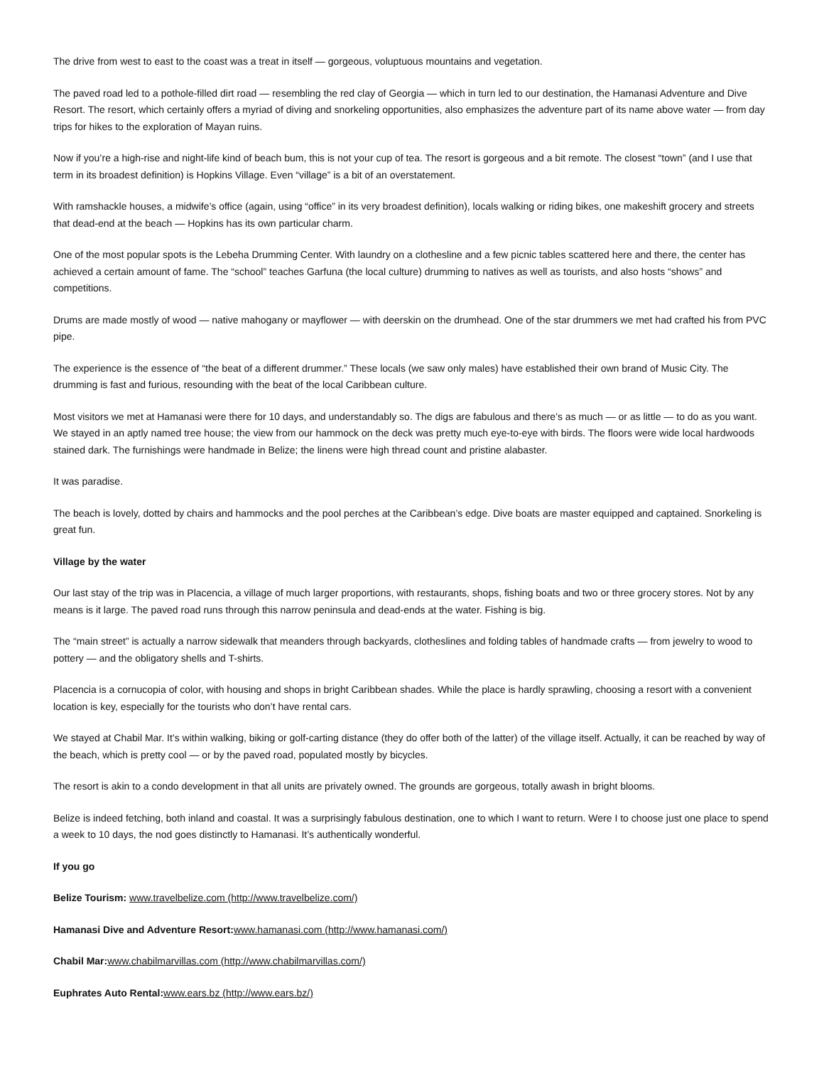The drive from west to east to the coast was a treat in itself — gorgeous, voluptuous mountains and vegetation.
The paved road led to a pothole-filled dirt road — resembling the red clay of Georgia — which in turn led to our destination, the Hamanasi Adventure and Dive Resort. The resort, which certainly offers a myriad of diving and snorkeling opportunities, also emphasizes the adventure part of its name above water — from day trips for hikes to the exploration of Mayan ruins.
Now if you’re a high-rise and night-life kind of beach bum, this is not your cup of tea. The resort is gorgeous and a bit remote. The closest “town” (and I use that term in its broadest definition) is Hopkins Village. Even “village” is a bit of an overstatement.
With ramshackle houses, a midwife’s office (again, using “office” in its very broadest definition), locals walking or riding bikes, one makeshift grocery and streets that dead-end at the beach — Hopkins has its own particular charm.
One of the most popular spots is the Lebeha Drumming Center. With laundry on a clothesline and a few picnic tables scattered here and there, the center has achieved a certain amount of fame. The “school” teaches Garfuna (the local culture) drumming to natives as well as tourists, and also hosts “shows” and competitions.
Drums are made mostly of wood — native mahogany or mayflower — with deerskin on the drumhead. One of the star drummers we met had crafted his from PVC pipe.
The experience is the essence of “the beat of a different drummer.” These locals (we saw only males) have established their own brand of Music City. The drumming is fast and furious, resounding with the beat of the local Caribbean culture.
Most visitors we met at Hamanasi were there for 10 days, and understandably so. The digs are fabulous and there’s as much — or as little — to do as you want. We stayed in an aptly named tree house; the view from our hammock on the deck was pretty much eye-to-eye with birds. The floors were wide local hardwoods stained dark. The furnishings were handmade in Belize; the linens were high thread count and pristine alabaster.
It was paradise.
The beach is lovely, dotted by chairs and hammocks and the pool perches at the Caribbean’s edge. Dive boats are master equipped and captained. Snorkeling is great fun.
Village by the water
Our last stay of the trip was in Placencia, a village of much larger proportions, with restaurants, shops, fishing boats and two or three grocery stores. Not by any means is it large. The paved road runs through this narrow peninsula and dead-ends at the water. Fishing is big.
The “main street” is actually a narrow sidewalk that meanders through backyards, clotheslines and folding tables of handmade crafts — from jewelry to wood to pottery — and the obligatory shells and T-shirts.
Placencia is a cornucopia of color, with housing and shops in bright Caribbean shades. While the place is hardly sprawling, choosing a resort with a convenient location is key, especially for the tourists who don’t have rental cars.
We stayed at Chabil Mar. It’s within walking, biking or golf-carting distance (they do offer both of the latter) of the village itself. Actually, it can be reached by way of the beach, which is pretty cool — or by the paved road, populated mostly by bicycles.
The resort is akin to a condo development in that all units are privately owned. The grounds are gorgeous, totally awash in bright blooms.
Belize is indeed fetching, both inland and coastal. It was a surprisingly fabulous destination, one to which I want to return. Were I to choose just one place to spend a week to 10 days, the nod goes distinctly to Hamanasi. It’s authentically wonderful.
If you go
Belize Tourism: www.travelbelize.com (http://www.travelbelize.com/)
Hamanasi Dive and Adventure Resort: www.hamanasi.com (http://www.hamanasi.com/)
Chabil Mar: www.chabilmarvillas.com (http://www.chabilmarvillas.com/)
Euphrates Auto Rental: www.ears.bz (http://www.ears.bz/)